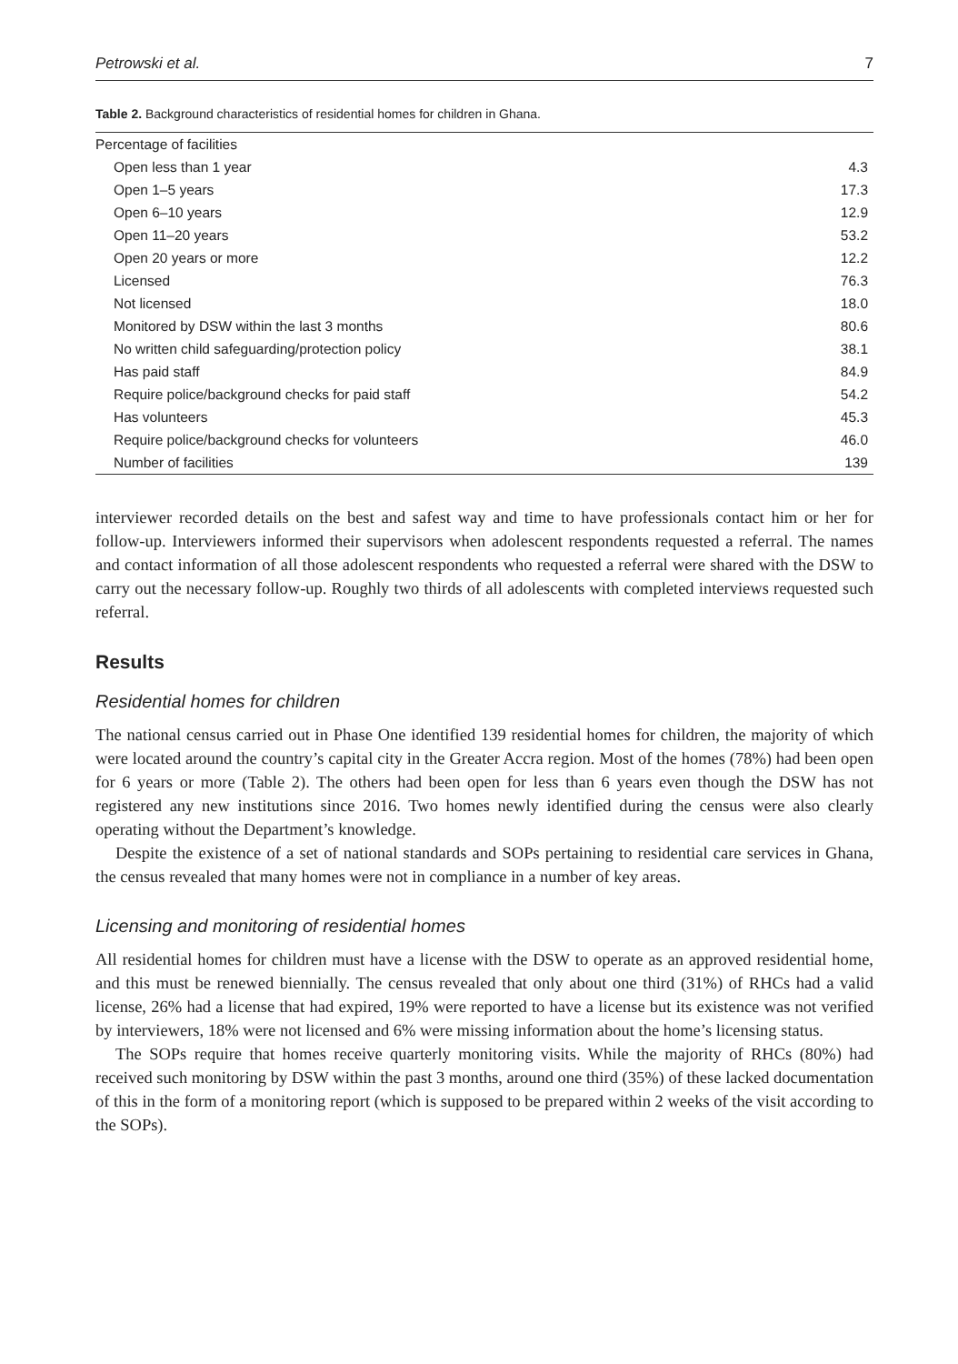Petrowski et al. 7
Table 2. Background characteristics of residential homes for children in Ghana.
| Percentage of facilities | |
| Open less than 1 year | 4.3 |
| Open 1–5 years | 17.3 |
| Open 6–10 years | 12.9 |
| Open 11–20 years | 53.2 |
| Open 20 years or more | 12.2 |
| Licensed | 76.3 |
| Not licensed | 18.0 |
| Monitored by DSW within the last 3 months | 80.6 |
| No written child safeguarding/protection policy | 38.1 |
| Has paid staff | 84.9 |
| Require police/background checks for paid staff | 54.2 |
| Has volunteers | 45.3 |
| Require police/background checks for volunteers | 46.0 |
| Number of facilities | 139 |
interviewer recorded details on the best and safest way and time to have professionals contact him or her for follow-up. Interviewers informed their supervisors when adolescent respondents requested a referral. The names and contact information of all those adolescent respondents who requested a referral were shared with the DSW to carry out the necessary follow-up. Roughly two thirds of all adolescents with completed interviews requested such referral.
Results
Residential homes for children
The national census carried out in Phase One identified 139 residential homes for children, the majority of which were located around the country’s capital city in the Greater Accra region. Most of the homes (78%) had been open for 6 years or more (Table 2). The others had been open for less than 6 years even though the DSW has not registered any new institutions since 2016. Two homes newly identified during the census were also clearly operating without the Department’s knowledge.
Despite the existence of a set of national standards and SOPs pertaining to residential care services in Ghana, the census revealed that many homes were not in compliance in a number of key areas.
Licensing and monitoring of residential homes
All residential homes for children must have a license with the DSW to operate as an approved residential home, and this must be renewed biennially. The census revealed that only about one third (31%) of RHCs had a valid license, 26% had a license that had expired, 19% were reported to have a license but its existence was not verified by interviewers, 18% were not licensed and 6% were missing information about the home’s licensing status.
The SOPs require that homes receive quarterly monitoring visits. While the majority of RHCs (80%) had received such monitoring by DSW within the past 3 months, around one third (35%) of these lacked documentation of this in the form of a monitoring report (which is supposed to be prepared within 2 weeks of the visit according to the SOPs).